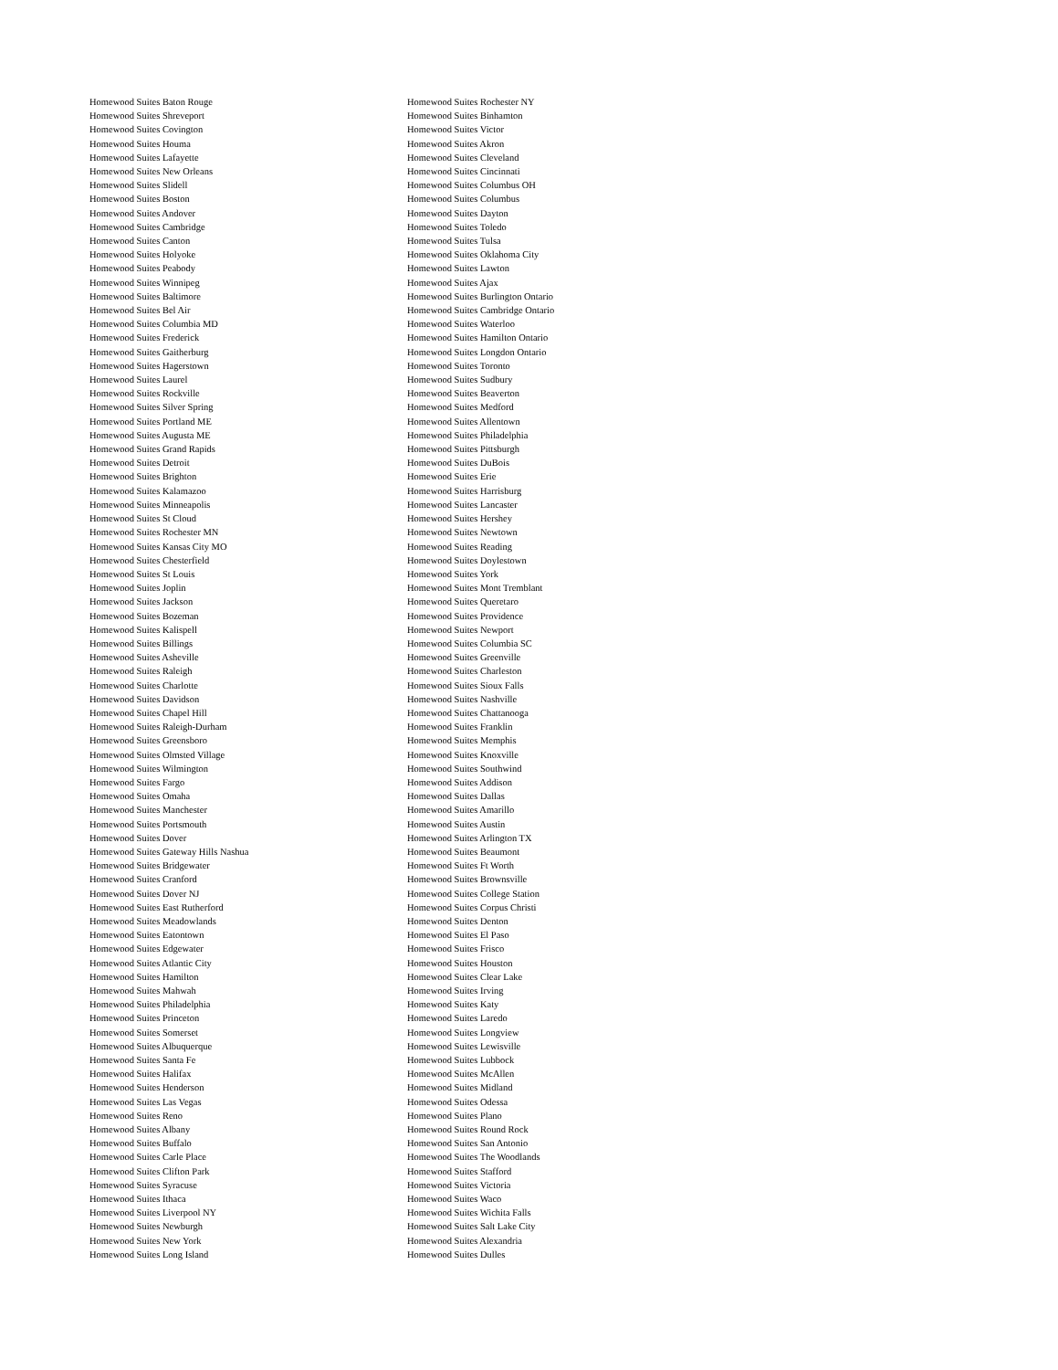Homewood Suites Baton Rouge
Homewood Suites Shreveport
Homewood Suites Covington
Homewood Suites Houma
Homewood Suites Lafayette
Homewood Suites New Orleans
Homewood Suites Slidell
Homewood Suites Boston
Homewood Suites Andover
Homewood Suites Cambridge
Homewood Suites Canton
Homewood Suites Holyoke
Homewood Suites Peabody
Homewood Suites Winnipeg
Homewood Suites Baltimore
Homewood Suites Bel Air
Homewood Suites Columbia MD
Homewood Suites Frederick
Homewood Suites Gaitherburg
Homewood Suites Hagerstown
Homewood Suites Laurel
Homewood Suites Rockville
Homewood Suites Silver Spring
Homewood Suites Portland ME
Homewood Suites Augusta ME
Homewood Suites Grand Rapids
Homewood Suites Detroit
Homewood Suites Brighton
Homewood Suites Kalamazoo
Homewood Suites Minneapolis
Homewood Suites St Cloud
Homewood Suites Rochester MN
Homewood Suites Kansas City MO
Homewood Suites Chesterfield
Homewood Suites St Louis
Homewood Suites Joplin
Homewood Suites Jackson
Homewood Suites Bozeman
Homewood Suites Kalispell
Homewood Suites Billings
Homewood Suites Asheville
Homewood Suites Raleigh
Homewood Suites Charlotte
Homewood Suites Davidson
Homewood Suites Chapel Hill
Homewood Suites Raleigh-Durham
Homewood Suites Greensboro
Homewood Suites Olmsted Village
Homewood Suites Wilmington
Homewood Suites Fargo
Homewood Suites Omaha
Homewood Suites Manchester
Homewood Suites Portsmouth
Homewood Suites Dover
Homewood Suites Gateway Hills Nashua
Homewood Suites Bridgewater
Homewood Suites Cranford
Homewood Suites Dover NJ
Homewood Suites East Rutherford
Homewood Suites Meadowlands
Homewood Suites Eatontown
Homewood Suites Edgewater
Homewood Suites Atlantic City
Homewood Suites Hamilton
Homewood Suites Mahwah
Homewood Suites Philadelphia
Homewood Suites Princeton
Homewood Suites Somerset
Homewood Suites Albuquerque
Homewood Suites Santa Fe
Homewood Suites Halifax
Homewood Suites Henderson
Homewood Suites Las Vegas
Homewood Suites Reno
Homewood Suites Albany
Homewood Suites Buffalo
Homewood Suites Carle Place
Homewood Suites Clifton Park
Homewood Suites Syracuse
Homewood Suites Ithaca
Homewood Suites Liverpool NY
Homewood Suites Newburgh
Homewood Suites New York
Homewood Suites Long Island
Homewood Suites Rochester NY
Homewood Suites Binhamton
Homewood Suites Victor
Homewood Suites Akron
Homewood Suites Cleveland
Homewood Suites Cincinnati
Homewood Suites Columbus OH
Homewood Suites Columbus
Homewood Suites Dayton
Homewood Suites Toledo
Homewood Suites Tulsa
Homewood Suites Oklahoma City
Homewood Suites Lawton
Homewood Suites Ajax
Homewood Suites Burlington Ontario
Homewood Suites Cambridge Ontario
Homewood Suites Waterloo
Homewood Suites Hamilton Ontario
Homewood Suites Longdon Ontario
Homewood Suites Toronto
Homewood Suites Sudbury
Homewood Suites Beaverton
Homewood Suites Medford
Homewood Suites Allentown
Homewood Suites Philadelphia
Homewood Suites Pittsburgh
Homewood Suites DuBois
Homewood Suites Erie
Homewood Suites Harrisburg
Homewood Suites Lancaster
Homewood Suites Hershey
Homewood Suites Newtown
Homewood Suites Reading
Homewood Suites Doylestown
Homewood Suites York
Homewood Suites Mont Tremblant
Homewood Suites Queretaro
Homewood Suites Providence
Homewood Suites Newport
Homewood Suites Columbia SC
Homewood Suites Greenville
Homewood Suites Charleston
Homewood Suites Sioux Falls
Homewood Suites Nashville
Homewood Suites Chattanooga
Homewood Suites Franklin
Homewood Suites Memphis
Homewood Suites Knoxville
Homewood Suites Southwind
Homewood Suites Addison
Homewood Suites Dallas
Homewood Suites Amarillo
Homewood Suites Austin
Homewood Suites Arlington TX
Homewood Suites Beaumont
Homewood Suites Ft Worth
Homewood Suites Brownsville
Homewood Suites College Station
Homewood Suites Corpus Christi
Homewood Suites Denton
Homewood Suites El Paso
Homewood Suites Frisco
Homewood Suites Houston
Homewood Suites Clear Lake
Homewood Suites Irving
Homewood Suites Katy
Homewood Suites Laredo
Homewood Suites Longview
Homewood Suites Lewisville
Homewood Suites Lubbock
Homewood Suites McAllen
Homewood Suites Midland
Homewood Suites Odessa
Homewood Suites Plano
Homewood Suites Round Rock
Homewood Suites San Antonio
Homewood Suites The Woodlands
Homewood Suites Stafford
Homewood Suites Victoria
Homewood Suites Waco
Homewood Suites Wichita Falls
Homewood Suites Salt Lake City
Homewood Suites Alexandria
Homewood Suites Dulles